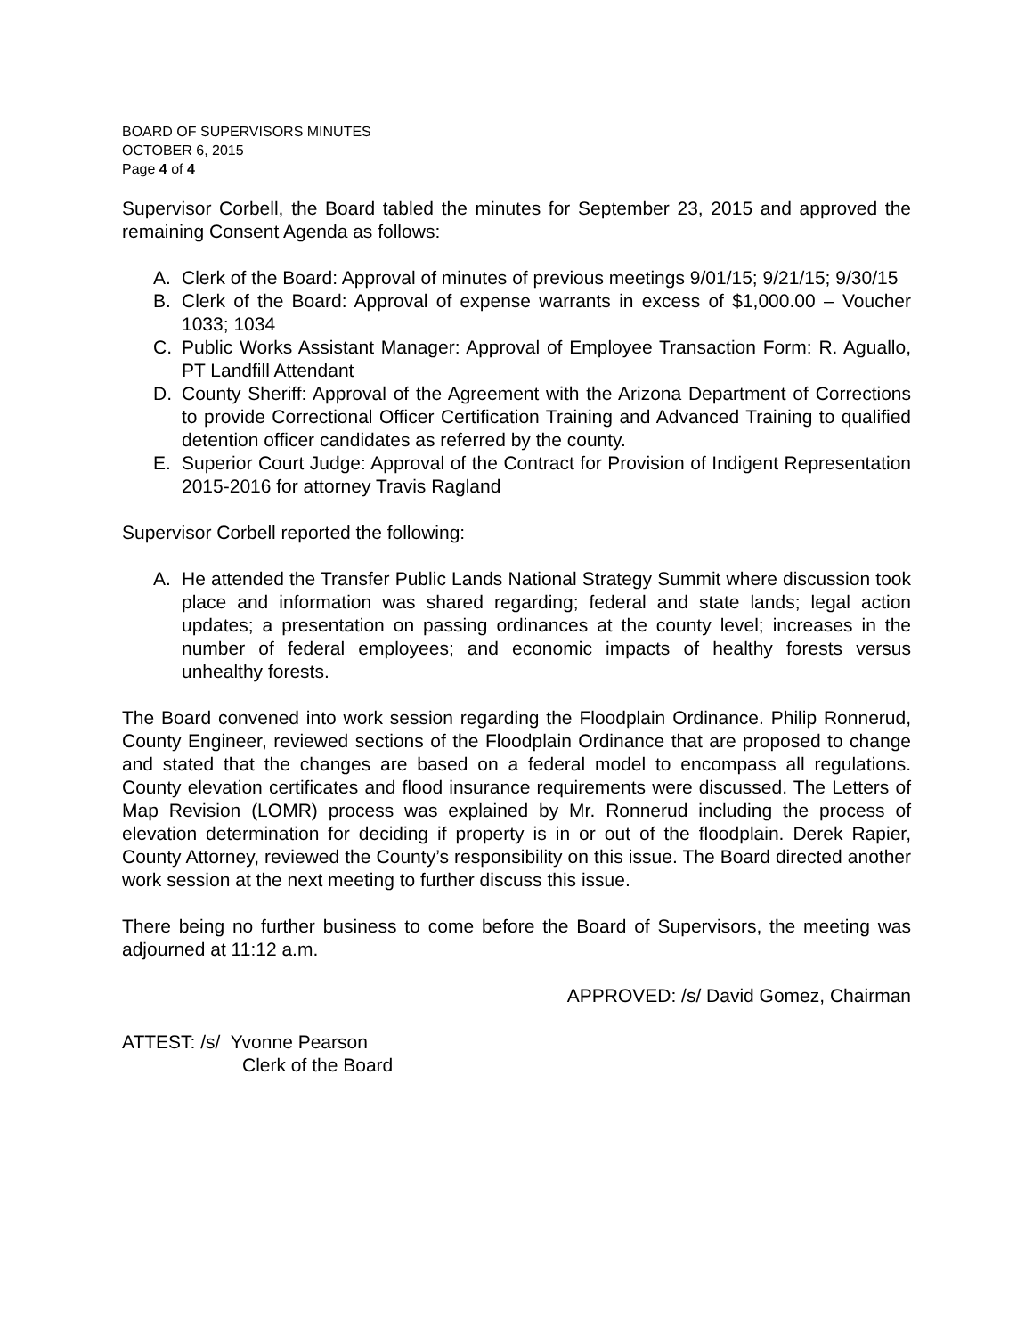BOARD OF SUPERVISORS MINUTES
OCTOBER 6, 2015
Page 4 of 4
Supervisor Corbell, the Board tabled the minutes for September 23, 2015 and approved the remaining Consent Agenda as follows:
A. Clerk of the Board: Approval of minutes of previous meetings 9/01/15; 9/21/15; 9/30/15
B. Clerk of the Board: Approval of expense warrants in excess of $1,000.00 – Voucher 1033; 1034
C. Public Works Assistant Manager: Approval of Employee Transaction Form: R. Aguallo, PT Landfill Attendant
D. County Sheriff: Approval of the Agreement with the Arizona Department of Corrections to provide Correctional Officer Certification Training and Advanced Training to qualified detention officer candidates as referred by the county.
E. Superior Court Judge: Approval of the Contract for Provision of Indigent Representation 2015-2016 for attorney Travis Ragland
Supervisor Corbell reported the following:
A. He attended the Transfer Public Lands National Strategy Summit where discussion took place and information was shared regarding; federal and state lands; legal action updates; a presentation on passing ordinances at the county level; increases in the number of federal employees; and economic impacts of healthy forests versus unhealthy forests.
The Board convened into work session regarding the Floodplain Ordinance. Philip Ronnerud, County Engineer, reviewed sections of the Floodplain Ordinance that are proposed to change and stated that the changes are based on a federal model to encompass all regulations. County elevation certificates and flood insurance requirements were discussed. The Letters of Map Revision (LOMR) process was explained by Mr. Ronnerud including the process of elevation determination for deciding if property is in or out of the floodplain. Derek Rapier, County Attorney, reviewed the County’s responsibility on this issue. The Board directed another work session at the next meeting to further discuss this issue.
There being no further business to come before the Board of Supervisors, the meeting was adjourned at 11:12 a.m.
APPROVED: /s/ David Gomez, Chairman
ATTEST: /s/ Yvonne Pearson
Clerk of the Board